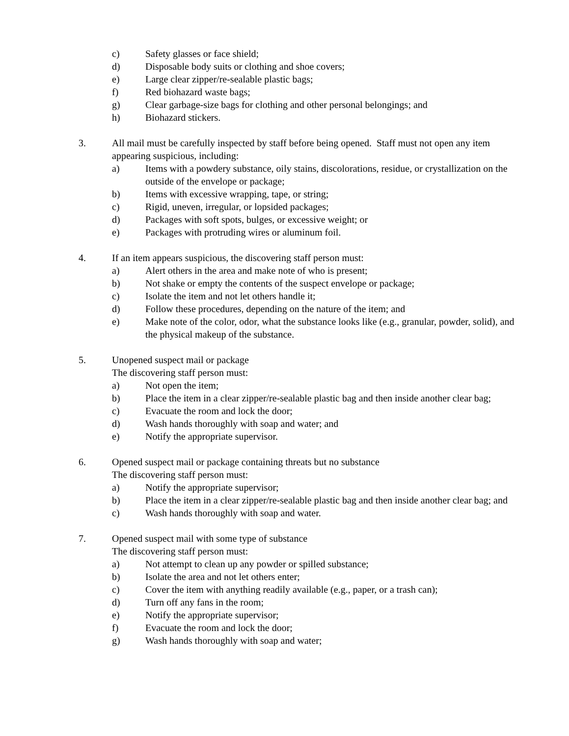c) Safety glasses or face shield;
d) Disposable body suits or clothing and shoe covers;
e) Large clear zipper/re-sealable plastic bags;
f) Red biohazard waste bags;
g) Clear garbage-size bags for clothing and other personal belongings; and
h) Biohazard stickers.
3. All mail must be carefully inspected by staff before being opened. Staff must not open any item appearing suspicious, including:
a) Items with a powdery substance, oily stains, discolorations, residue, or crystallization on the outside of the envelope or package;
b) Items with excessive wrapping, tape, or string;
c) Rigid, uneven, irregular, or lopsided packages;
d) Packages with soft spots, bulges, or excessive weight; or
e) Packages with protruding wires or aluminum foil.
4. If an item appears suspicious, the discovering staff person must:
a) Alert others in the area and make note of who is present;
b) Not shake or empty the contents of the suspect envelope or package;
c) Isolate the item and not let others handle it;
d) Follow these procedures, depending on the nature of the item; and
e) Make note of the color, odor, what the substance looks like (e.g., granular, powder, solid), and the physical makeup of the substance.
5. Unopened suspect mail or package
The discovering staff person must:
a) Not open the item;
b) Place the item in a clear zipper/re-sealable plastic bag and then inside another clear bag;
c) Evacuate the room and lock the door;
d) Wash hands thoroughly with soap and water; and
e) Notify the appropriate supervisor.
6. Opened suspect mail or package containing threats but no substance
The discovering staff person must:
a) Notify the appropriate supervisor;
b) Place the item in a clear zipper/re-sealable plastic bag and then inside another clear bag; and
c) Wash hands thoroughly with soap and water.
7. Opened suspect mail with some type of substance
The discovering staff person must:
a) Not attempt to clean up any powder or spilled substance;
b) Isolate the area and not let others enter;
c) Cover the item with anything readily available (e.g., paper, or a trash can);
d) Turn off any fans in the room;
e) Notify the appropriate supervisor;
f) Evacuate the room and lock the door;
g) Wash hands thoroughly with soap and water;